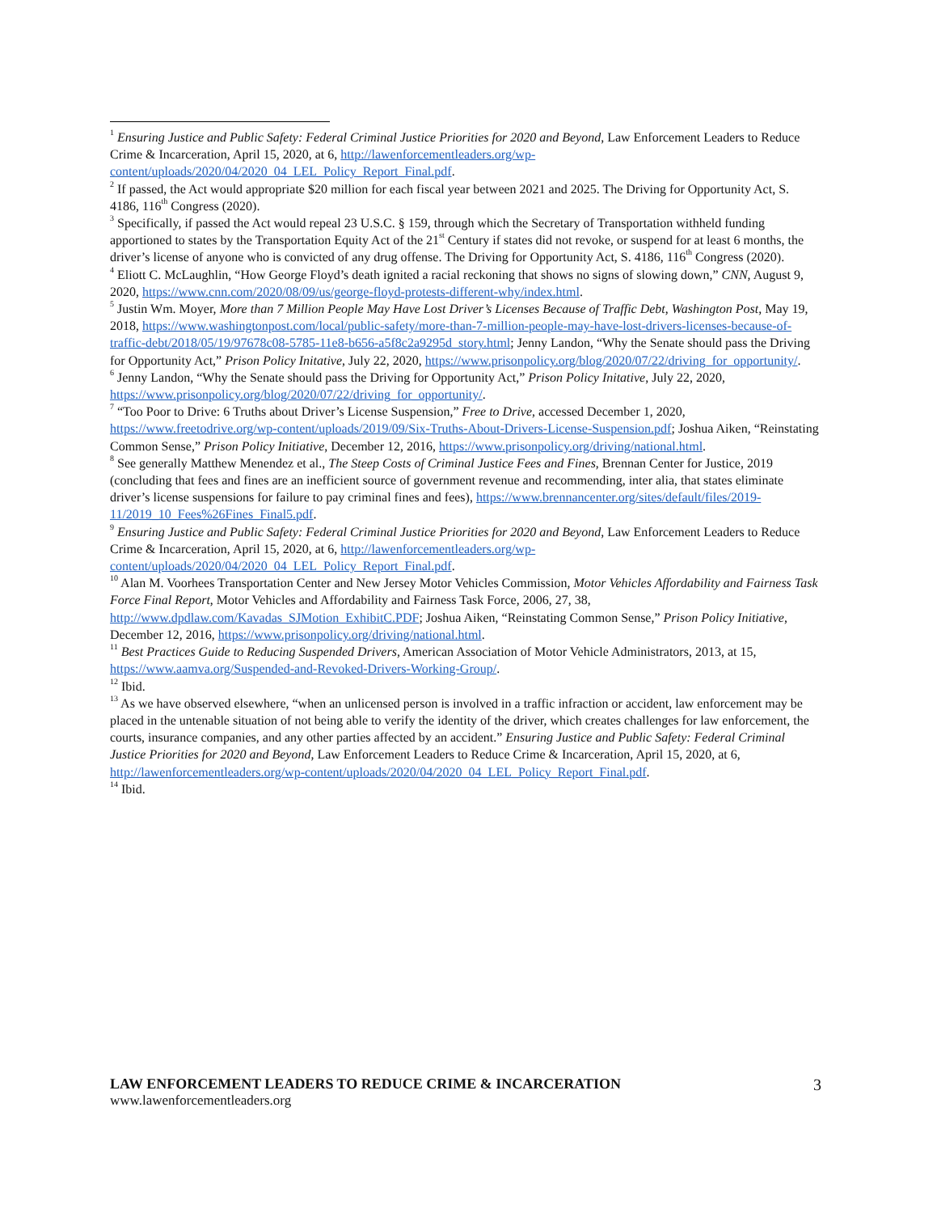<sup>1</sup> Ensuring Justice and Public Safety: Federal Criminal Justice Priorities for 2020 and Beyond, Law Enforcement Leaders to Reduce Crime & Incarceration, April 15, 2020, at 6, http://lawenforcementleaders.org/wp-content/uploads/2020/04/2020_04_LEL_Policy_Report_Final.pdf.
<sup>2</sup> If passed, the Act would appropriate $20 million for each fiscal year between 2021 and 2025. The Driving for Opportunity Act, S. 4186, 116<sup>th</sup> Congress (2020).
<sup>3</sup> Specifically, if passed the Act would repeal 23 U.S.C. § 159, through which the Secretary of Transportation withheld funding apportioned to states by the Transportation Equity Act of the 21<sup>st</sup> Century if states did not revoke, or suspend for at least 6 months, the driver’s license of anyone who is convicted of any drug offense. The Driving for Opportunity Act, S. 4186, 116<sup>th</sup> Congress (2020).
<sup>4</sup> Eliott C. McLaughlin, “How George Floyd’s death ignited a racial reckoning that shows no signs of slowing down,” CNN, August 9, 2020, https://www.cnn.com/2020/08/09/us/george-floyd-protests-different-why/index.html.
<sup>5</sup> Justin Wm. Moyer, More than 7 Million People May Have Lost Driver’s Licenses Because of Traffic Debt, Washington Post, May 19, 2018, https://www.washingtonpost.com/local/public-safety/more-than-7-million-people-may-have-lost-drivers-licenses-because-of-traffic-debt/2018/05/19/97678c08-5785-11e8-b656-a5f8c2a9295d_story.html; Jenny Landon, “Why the Senate should pass the Driving for Opportunity Act,” Prison Policy Initative, July 22, 2020, https://www.prisonpolicy.org/blog/2020/07/22/driving_for_opportunity/.
<sup>6</sup> Jenny Landon, “Why the Senate should pass the Driving for Opportunity Act,” Prison Policy Initative, July 22, 2020, https://www.prisonpolicy.org/blog/2020/07/22/driving_for_opportunity/.
<sup>7</sup> “Too Poor to Drive: 6 Truths about Driver’s License Suspension,” Free to Drive, accessed December 1, 2020, https://www.freetodrive.org/wp-content/uploads/2019/09/Six-Truths-About-Drivers-License-Suspension.pdf; Joshua Aiken, “Reinstating Common Sense,” Prison Policy Initiative, December 12, 2016, https://www.prisonpolicy.org/driving/national.html.
<sup>8</sup> See generally Matthew Menendez et al., The Steep Costs of Criminal Justice Fees and Fines, Brennan Center for Justice, 2019 (concluding that fees and fines are an inefficient source of government revenue and recommending, inter alia, that states eliminate driver’s license suspensions for failure to pay criminal fines and fees), https://www.brennancenter.org/sites/default/files/2019-11/2019_10_Fees%26Fines_Final5.pdf.
<sup>9</sup> Ensuring Justice and Public Safety: Federal Criminal Justice Priorities for 2020 and Beyond, Law Enforcement Leaders to Reduce Crime & Incarceration, April 15, 2020, at 6, http://lawenforcementleaders.org/wp-content/uploads/2020/04/2020_04_LEL_Policy_Report_Final.pdf.
<sup>10</sup> Alan M. Voorhees Transportation Center and New Jersey Motor Vehicles Commission, Motor Vehicles Affordability and Fairness Task Force Final Report, Motor Vehicles and Affordability and Fairness Task Force, 2006, 27, 38, http://www.dpdlaw.com/Kavadas_SJMotion_ExhibitC.PDF; Joshua Aiken, “Reinstating Common Sense,” Prison Policy Initiative, December 12, 2016, https://www.prisonpolicy.org/driving/national.html.
<sup>11</sup> Best Practices Guide to Reducing Suspended Drivers, American Association of Motor Vehicle Administrators, 2013, at 15, https://www.aamva.org/Suspended-and-Revoked-Drivers-Working-Group/.
<sup>12</sup> Ibid.
<sup>13</sup> As we have observed elsewhere, “when an unlicensed person is involved in a traffic infraction or accident, law enforcement may be placed in the untenable situation of not being able to verify the identity of the driver, which creates challenges for law enforcement, the courts, insurance companies, and any other parties affected by an accident.” Ensuring Justice and Public Safety: Federal Criminal Justice Priorities for 2020 and Beyond, Law Enforcement Leaders to Reduce Crime & Incarceration, April 15, 2020, at 6, http://lawenforcementleaders.org/wp-content/uploads/2020/04/2020_04_LEL_Policy_Report_Final.pdf.
<sup>14</sup> Ibid.
LAW ENFORCEMENT LEADERS TO REDUCE CRIME & INCARCERATION 3
www.lawenforcementleaders.org